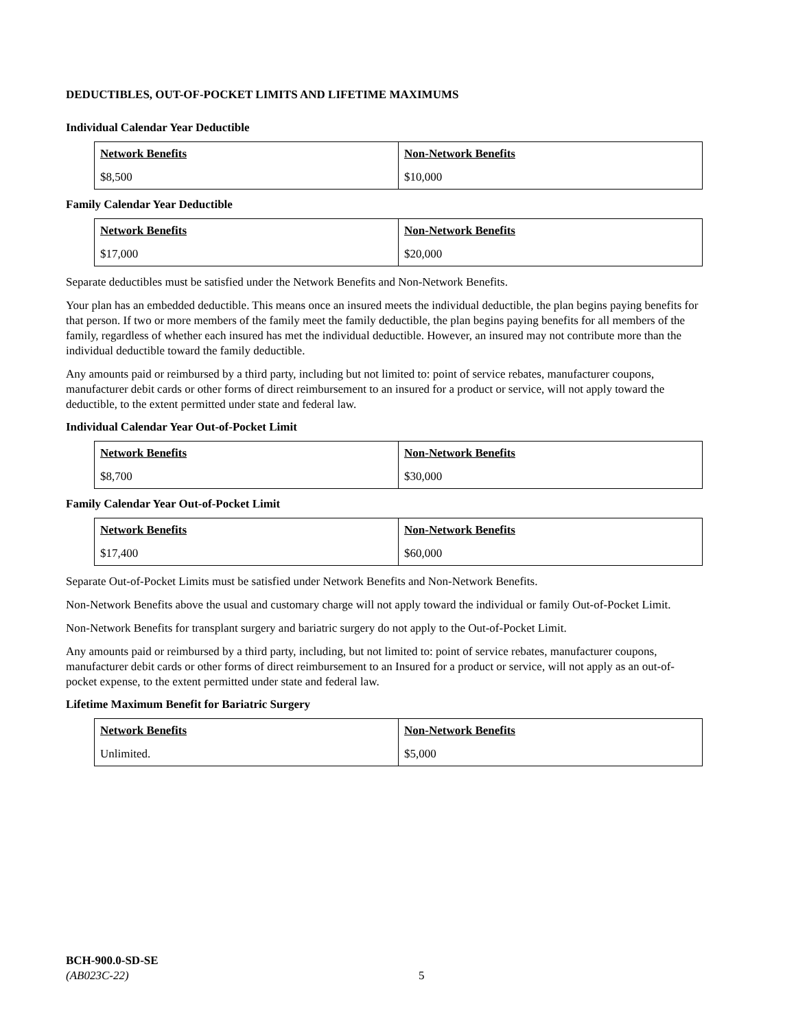DEDUCTIBLES, OUT-OF-POCKET LIMITS AND LIFETIME MAXIMUMS
Individual Calendar Year Deductible
| Network Benefits | Non-Network Benefits |
| --- | --- |
| $8,500 | $10,000 |
Family Calendar Year Deductible
| Network Benefits | Non-Network Benefits |
| --- | --- |
| $17,000 | $20,000 |
Separate deductibles must be satisfied under the Network Benefits and Non-Network Benefits.
Your plan has an embedded deductible. This means once an insured meets the individual deductible, the plan begins paying benefits for that person. If two or more members of the family meet the family deductible, the plan begins paying benefits for all members of the family, regardless of whether each insured has met the individual deductible. However, an insured may not contribute more than the individual deductible toward the family deductible.
Any amounts paid or reimbursed by a third party, including but not limited to: point of service rebates, manufacturer coupons, manufacturer debit cards or other forms of direct reimbursement to an insured for a product or service, will not apply toward the deductible, to the extent permitted under state and federal law.
Individual Calendar Year Out-of-Pocket Limit
| Network Benefits | Non-Network Benefits |
| --- | --- |
| $8,700 | $30,000 |
Family Calendar Year Out-of-Pocket Limit
| Network Benefits | Non-Network Benefits |
| --- | --- |
| $17,400 | $60,000 |
Separate Out-of-Pocket Limits must be satisfied under Network Benefits and Non-Network Benefits.
Non-Network Benefits above the usual and customary charge will not apply toward the individual or family Out-of-Pocket Limit.
Non-Network Benefits for transplant surgery and bariatric surgery do not apply to the Out-of-Pocket Limit.
Any amounts paid or reimbursed by a third party, including, but not limited to: point of service rebates, manufacturer coupons, manufacturer debit cards or other forms of direct reimbursement to an Insured for a product or service, will not apply as an out-of-pocket expense, to the extent permitted under state and federal law.
Lifetime Maximum Benefit for Bariatric Surgery
| Network Benefits | Non-Network Benefits |
| --- | --- |
| Unlimited. | $5,000 |
BCH-900.0-SD-SE
(AB023C-22)
5